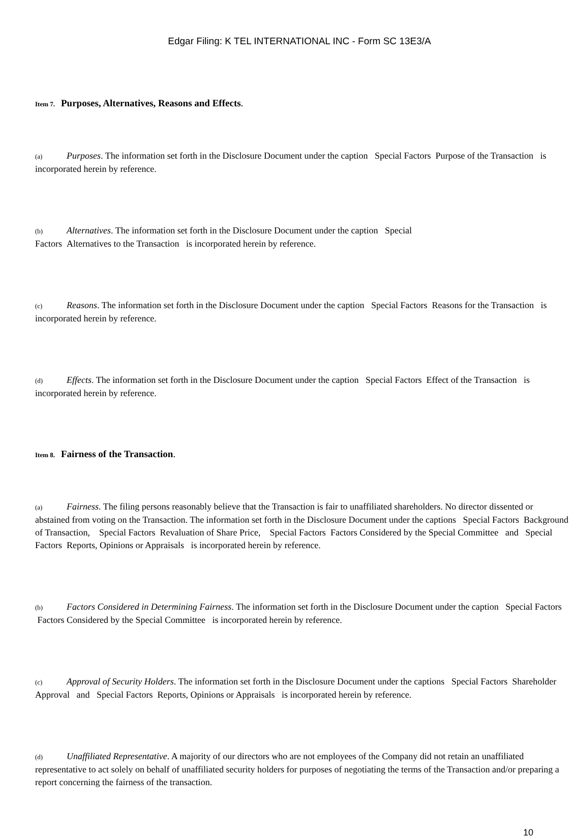Edgar Filing: K TEL INTERNATIONAL INC - Form SC 13E3/A
Item 7. Purposes, Alternatives, Reasons and Effects.
(a) Purposes. The information set forth in the Disclosure Document under the caption Special Factors Purpose of the Transaction is incorporated herein by reference.
(b) Alternatives. The information set forth in the Disclosure Document under the caption Special
Factors Alternatives to the Transaction is incorporated herein by reference.
(c) Reasons. The information set forth in the Disclosure Document under the caption Special Factors Reasons for the Transaction is incorporated herein by reference.
(d) Effects. The information set forth in the Disclosure Document under the caption Special Factors Effect of the Transaction is incorporated herein by reference.
Item 8. Fairness of the Transaction.
(a) Fairness. The filing persons reasonably believe that the Transaction is fair to unaffiliated shareholders. No director dissented or abstained from voting on the Transaction. The information set forth in the Disclosure Document under the captions Special Factors Background of Transaction, Special Factors Revaluation of Share Price, Special Factors Factors Considered by the Special Committee and Special Factors Reports, Opinions or Appraisals is incorporated herein by reference.
(b) Factors Considered in Determining Fairness. The information set forth in the Disclosure Document under the caption Special Factors Factors Considered by the Special Committee is incorporated herein by reference.
(c) Approval of Security Holders. The information set forth in the Disclosure Document under the captions Special Factors Shareholder Approval and Special Factors Reports, Opinions or Appraisals is incorporated herein by reference.
(d) Unaffiliated Representative. A majority of our directors who are not employees of the Company did not retain an unaffiliated representative to act solely on behalf of unaffiliated security holders for purposes of negotiating the terms of the Transaction and/or preparing a report concerning the fairness of the transaction.
10